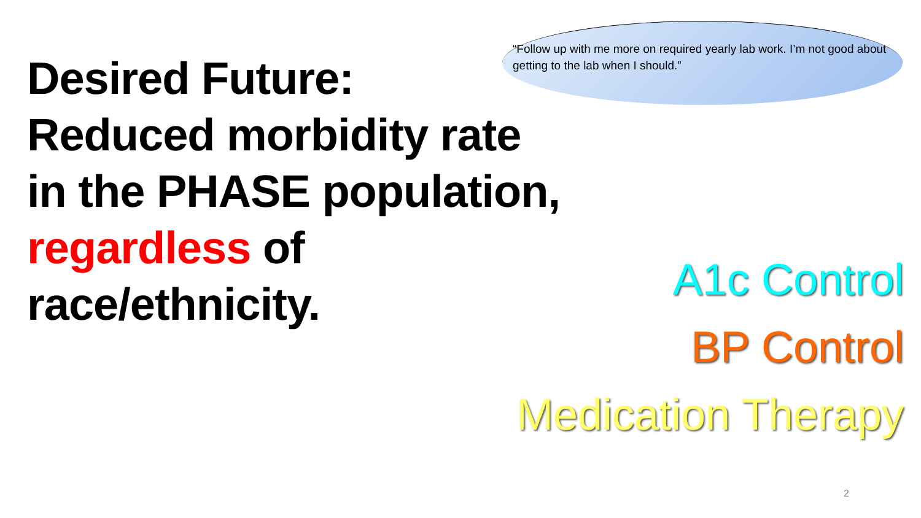“Follow up with me more on required yearly lab work. I’m not good about getting to the lab when I should.”
Desired Future:
Reduced morbidity rate
in the PHASE population,
regardless of
race/ethnicity.
A1c Control
BP Control
Medication Therapy
2